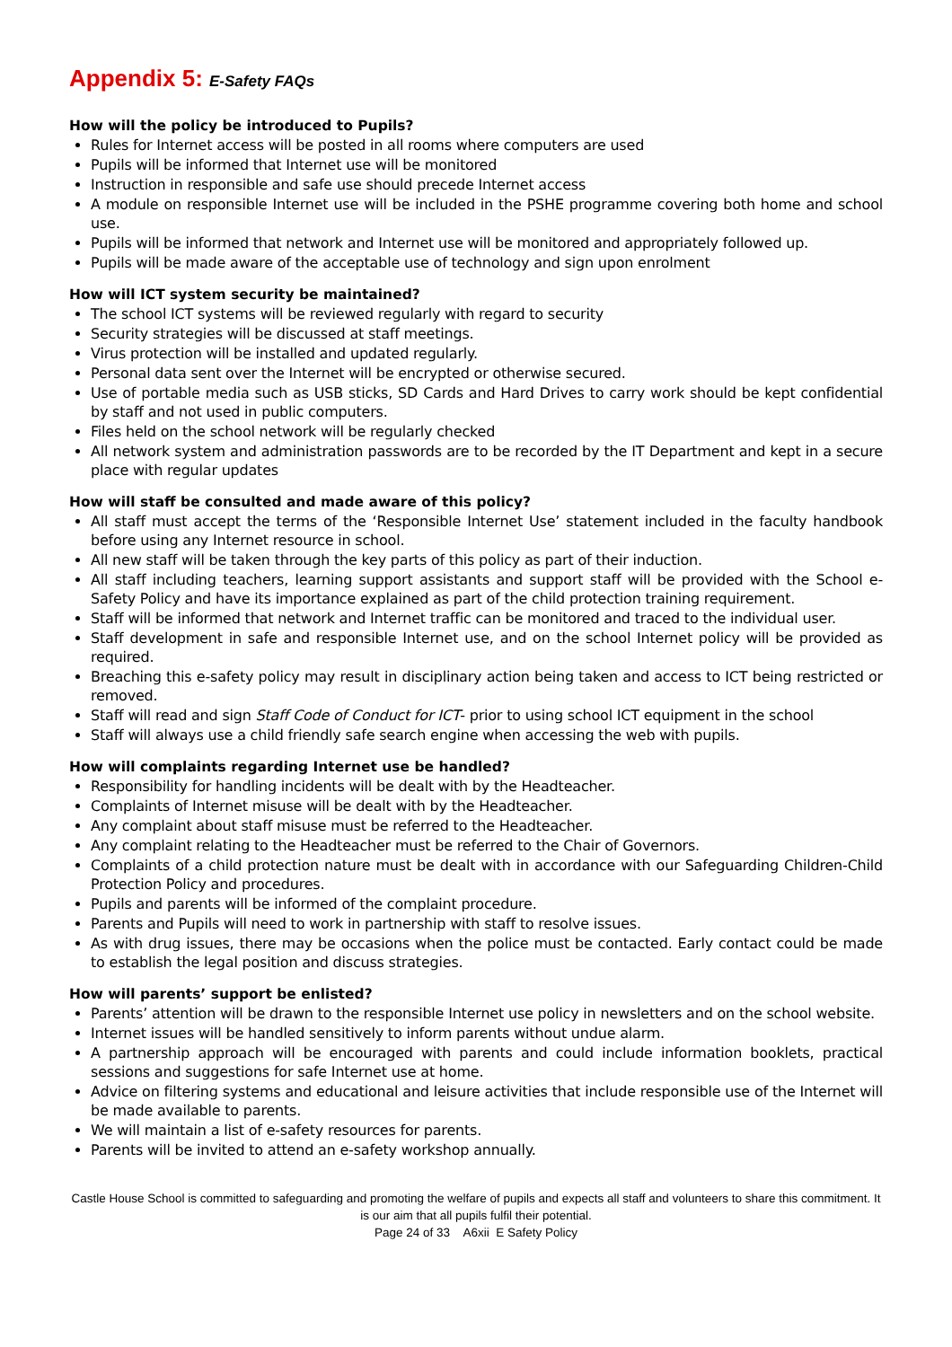Appendix 5: E-Safety FAQs
How will the policy be introduced to Pupils?
Rules for Internet access will be posted in all rooms where computers are used
Pupils will be informed that Internet use will be monitored
Instruction in responsible and safe use should precede Internet access
A module on responsible Internet use will be included in the PSHE programme covering both home and school use.
Pupils will be informed that network and Internet use will be monitored and appropriately followed up.
Pupils will be made aware of the acceptable use of technology and sign upon enrolment
How will ICT system security be maintained?
The school ICT systems will be reviewed regularly with regard to security
Security strategies will be discussed at staff meetings.
Virus protection will be installed and updated regularly.
Personal data sent over the Internet will be encrypted or otherwise secured.
Use of portable media such as USB sticks, SD Cards and Hard Drives to carry work should be kept confidential by staff and not used in public computers.
Files held on the school network will be regularly checked
All network system and administration passwords are to be recorded by the IT Department and kept in a secure place with regular updates
How will staff be consulted and made aware of this policy?
All staff must accept the terms of the ‘Responsible Internet Use’ statement included in the faculty handbook before using any Internet resource in school.
All new staff will be taken through the key parts of this policy as part of their induction.
All staff including teachers, learning support assistants and support staff will be provided with the School e-Safety Policy and have its importance explained as part of the child protection training requirement.
Staff will be informed that network and Internet traffic can be monitored and traced to the individual user.
Staff development in safe and responsible Internet use, and on the school Internet policy will be provided as required.
Breaching this e-safety policy may result in disciplinary action being taken and access to ICT being restricted or removed.
Staff will read and sign Staff Code of Conduct for ICT- prior to using school ICT equipment in the school
Staff will always use a child friendly safe search engine when accessing the web with pupils.
How will complaints regarding Internet use be handled?
Responsibility for handling incidents will be dealt with by the Headteacher.
Complaints of Internet misuse will be dealt with by the Headteacher.
Any complaint about staff misuse must be referred to the Headteacher.
Any complaint relating to the Headteacher must be referred to the Chair of Governors.
Complaints of a child protection nature must be dealt with in accordance with our Safeguarding Children-Child Protection Policy and procedures.
Pupils and parents will be informed of the complaint procedure.
Parents and Pupils will need to work in partnership with staff to resolve issues.
As with drug issues, there may be occasions when the police must be contacted. Early contact could be made to establish the legal position and discuss strategies.
How will parents’ support be enlisted?
Parents’ attention will be drawn to the responsible Internet use policy in newsletters and on the school website.
Internet issues will be handled sensitively to inform parents without undue alarm.
A partnership approach will be encouraged with parents and could include information booklets, practical sessions and suggestions for safe Internet use at home.
Advice on filtering systems and educational and leisure activities that include responsible use of the Internet will be made available to parents.
We will maintain a list of e-safety resources for parents.
Parents will be invited to attend an e-safety workshop annually.
Castle House School is committed to safeguarding and promoting the welfare of pupils and expects all staff and volunteers to share this commitment. It is our aim that all pupils fulfil their potential.
Page 24 of 33 A6xii E Safety Policy